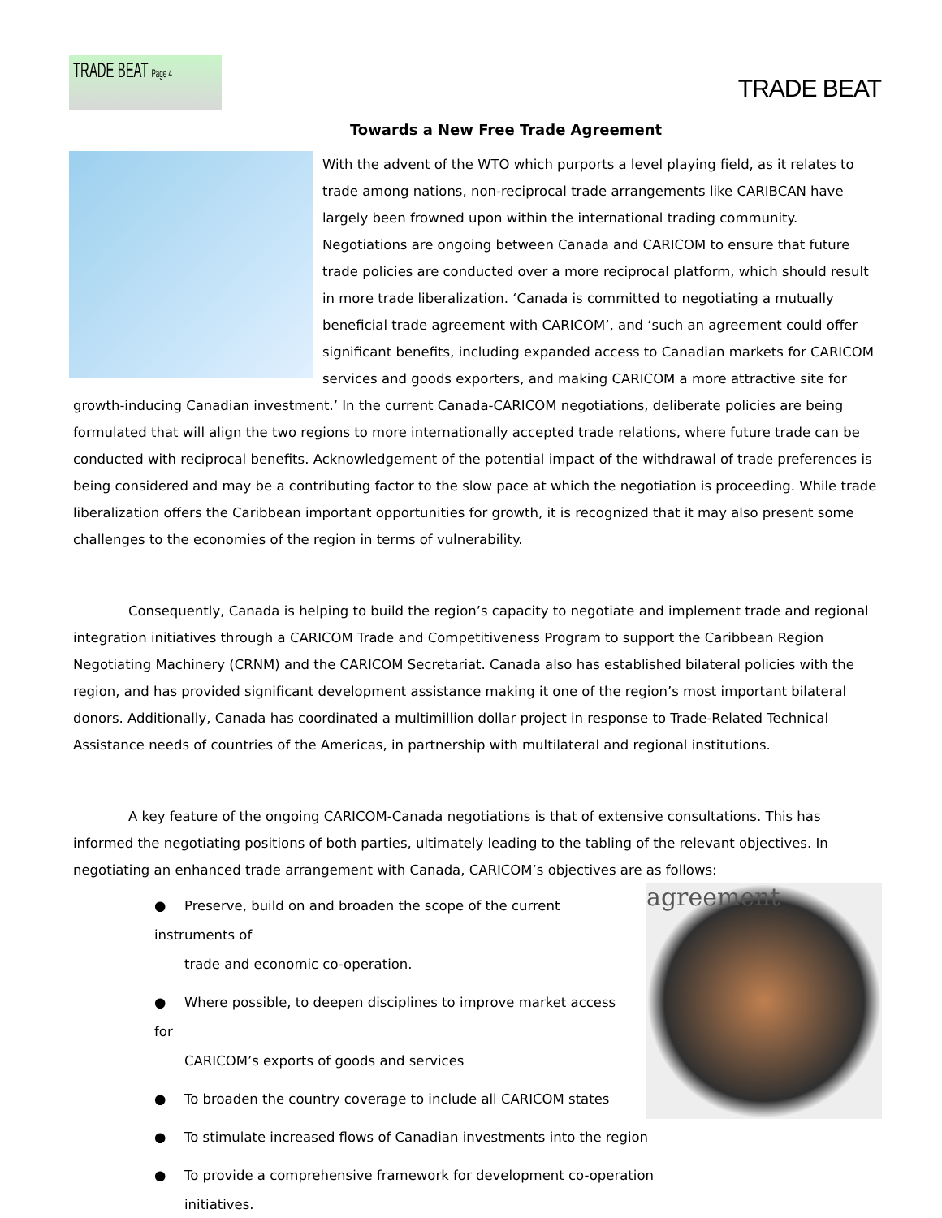TRADE BEAT Page 4
TRADE BEAT
Towards a New Free Trade Agreement
With the advent of the WTO which purports a level playing field, as it relates to trade among nations, non-reciprocal trade arrangements like CARIBCAN have largely been frowned upon within the international trading community. Negotiations are ongoing between Canada and CARICOM to ensure that future trade policies are conducted over a more reciprocal platform, which should result in more trade liberalization. ‘Canada is committed to negotiating a mutually beneficial trade agreement with CARICOM’, and ‘such an agreement could offer significant benefits, including expanded access to Canadian markets for CARICOM services and goods exporters, and making CARICOM a more attractive site for growth-inducing Canadian investment.’ In the current Canada-CARICOM negotiations, deliberate policies are being formulated that will align the two regions to more internationally accepted trade relations, where future trade can be conducted with reciprocal benefits. Acknowledgement of the potential impact of the withdrawal of trade preferences is being considered and may be a contributing factor to the slow pace at which the negotiation is proceeding. While trade liberalization offers the Caribbean important opportunities for growth, it is recognized that it may also present some challenges to the economies of the region in terms of vulnerability.
Consequently, Canada is helping to build the region’s capacity to negotiate and implement trade and regional integration initiatives through a CARICOM Trade and Competitiveness Program to support the Caribbean Region Negotiating Machinery (CRNM) and the CARICOM Secretariat. Canada also has established bilateral policies with the region, and has provided significant development assistance making it one of the region’s most important bilateral donors. Additionally, Canada has coordinated a multimillion dollar project in response to Trade-Related Technical Assistance needs of countries of the Americas, in partnership with multilateral and regional institutions.
A key feature of the ongoing CARICOM-Canada negotiations is that of extensive consultations. This has informed the negotiating positions of both parties, ultimately leading to the tabling of the relevant objectives. In negotiating an enhanced trade arrangement with Canada, CARICOM’s objectives are as follows:
agreement
● Preserve, build on and broaden the scope of the current instruments of
trade and economic co-operation.
● Where possible, to deepen disciplines to improve market access for
CARICOM’s exports of goods and services
● To broaden the country coverage to include all CARICOM states
● To stimulate increased flows of Canadian investments into the region
● To provide a comprehensive framework for development co-operation
initiatives.